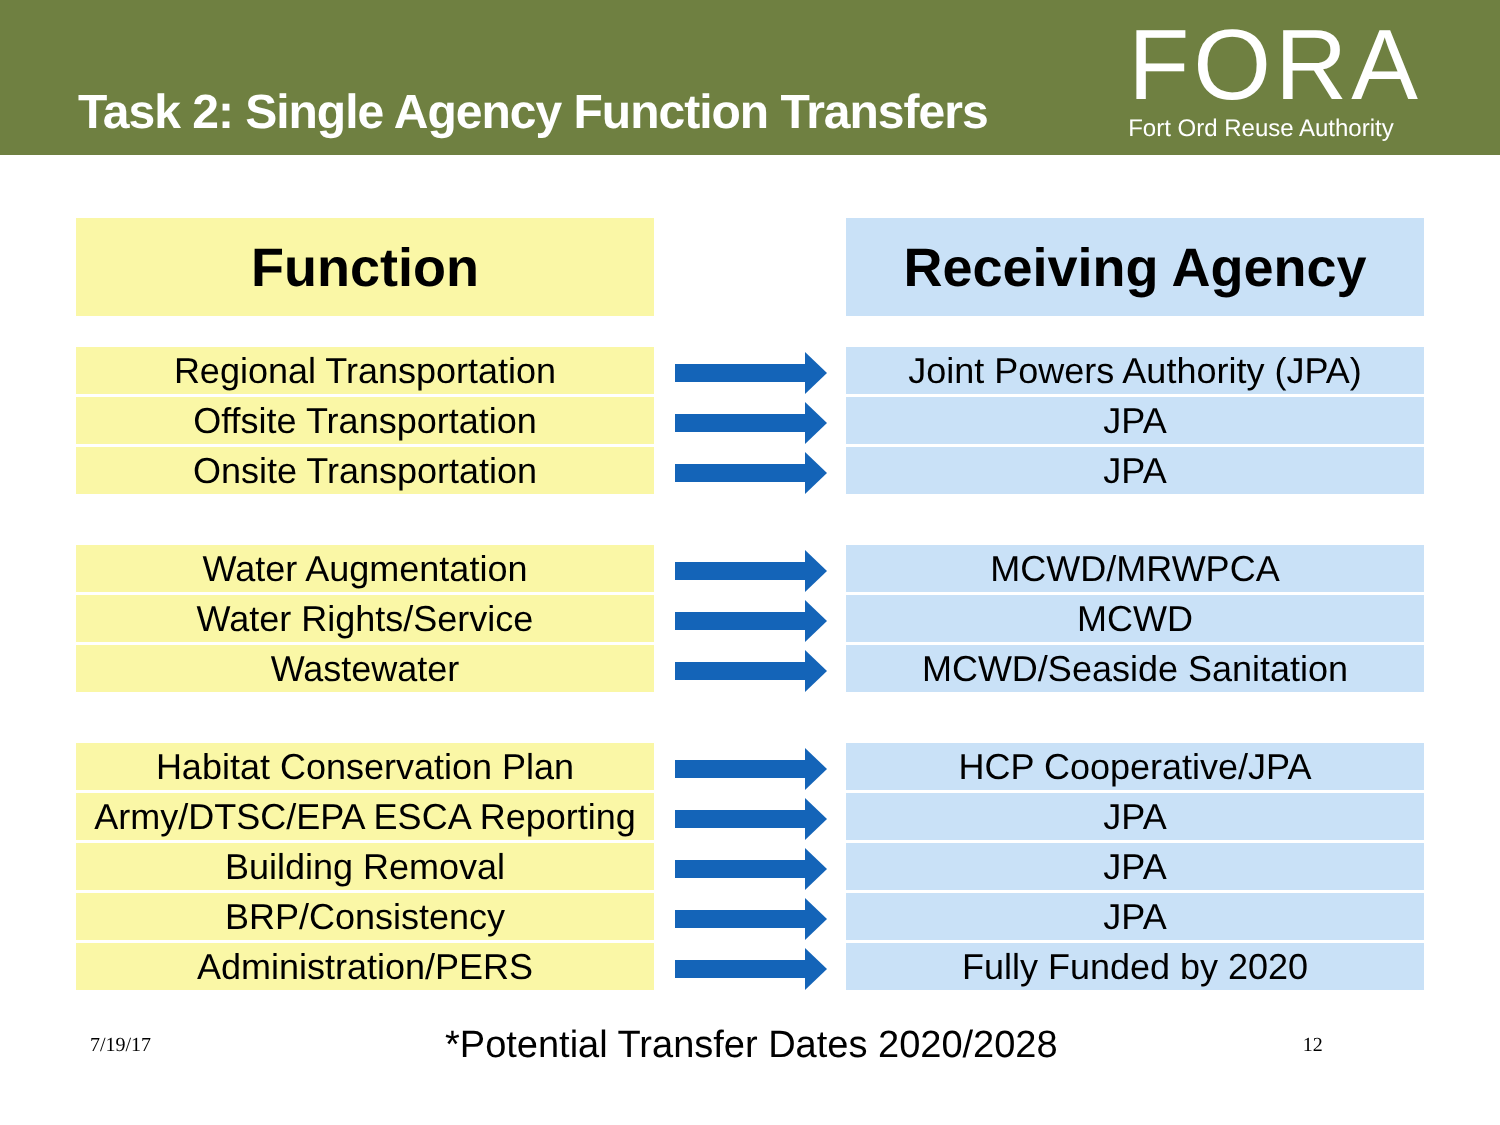Task 2: Single Agency Function Transfers
FORA
Fort Ord Reuse Authority
| Function | | Receiving Agency |
| Regional Transportation | | Joint Powers Authority (JPA) |
| Offsite Transportation | | JPA |
| Onsite Transportation | | JPA |
| Water Augmentation | | MCWD/MRWPCA |
| Water Rights/Service | | MCWD |
| Wastewater | | MCWD/Seaside Sanitation |
| Habitat Conservation Plan | | HCP Cooperative/JPA |
| Army/DTSC/EPA ESCA Reporting | | JPA |
| Building Removal | | JPA |
| BRP/Consistency | | JPA |
| Administration/PERS | | Fully Funded by 2020 |
7/19/17 *Potential Transfer Dates 2020/2028 12